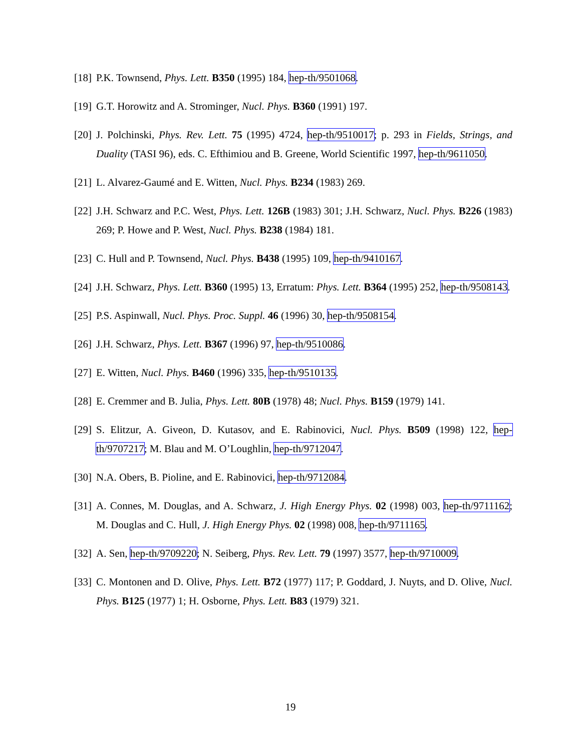[18] P.K. Townsend, Phys. Lett. B350 (1995) 184, hep-th/9501068.
[19] G.T. Horowitz and A. Strominger, Nucl. Phys. B360 (1991) 197.
[20] J. Polchinski, Phys. Rev. Lett. 75 (1995) 4724, hep-th/9510017; p. 293 in Fields, Strings, and Duality (TASI 96), eds. C. Efthimiou and B. Greene, World Scientific 1997, hep-th/9611050.
[21] L. Alvarez-Gaumé and E. Witten, Nucl. Phys. B234 (1983) 269.
[22] J.H. Schwarz and P.C. West, Phys. Lett. 126B (1983) 301; J.H. Schwarz, Nucl. Phys. B226 (1983) 269; P. Howe and P. West, Nucl. Phys. B238 (1984) 181.
[23] C. Hull and P. Townsend, Nucl. Phys. B438 (1995) 109, hep-th/9410167.
[24] J.H. Schwarz, Phys. Lett. B360 (1995) 13, Erratum: Phys. Lett. B364 (1995) 252, hep-th/9508143.
[25] P.S. Aspinwall, Nucl. Phys. Proc. Suppl. 46 (1996) 30, hep-th/9508154.
[26] J.H. Schwarz, Phys. Lett. B367 (1996) 97, hep-th/9510086.
[27] E. Witten, Nucl. Phys. B460 (1996) 335, hep-th/9510135.
[28] E. Cremmer and B. Julia, Phys. Lett. 80B (1978) 48; Nucl. Phys. B159 (1979) 141.
[29] S. Elitzur, A. Giveon, D. Kutasov, and E. Rabinovici, Nucl. Phys. B509 (1998) 122, hep-th/9707217; M. Blau and M. O’Loughlin, hep-th/9712047.
[30] N.A. Obers, B. Pioline, and E. Rabinovici, hep-th/9712084.
[31] A. Connes, M. Douglas, and A. Schwarz, J. High Energy Phys. 02 (1998) 003, hep-th/9711162; M. Douglas and C. Hull, J. High Energy Phys. 02 (1998) 008, hep-th/9711165.
[32] A. Sen, hep-th/9709220; N. Seiberg, Phys. Rev. Lett. 79 (1997) 3577, hep-th/9710009.
[33] C. Montonen and D. Olive, Phys. Lett. B72 (1977) 117; P. Goddard, J. Nuyts, and D. Olive, Nucl. Phys. B125 (1977) 1; H. Osborne, Phys. Lett. B83 (1979) 321.
19